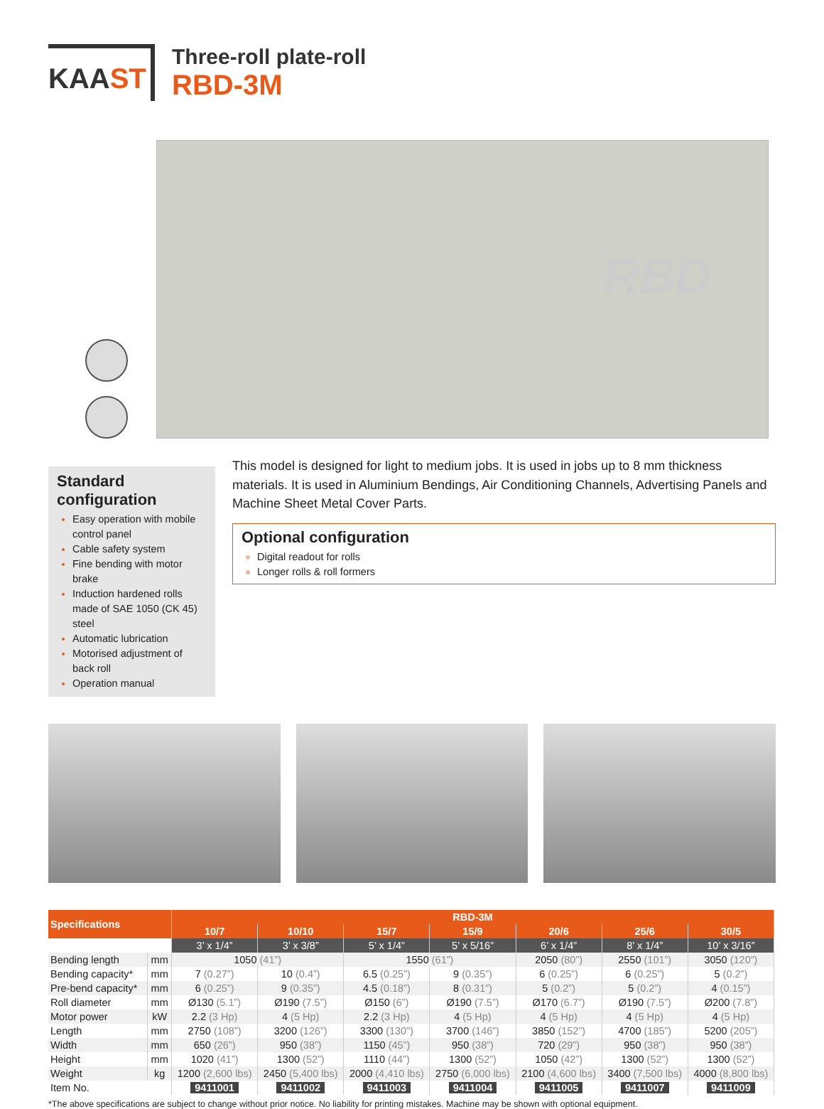KAAST
Three-roll plate-roll
RBD-3M
RBD
Standard configuration
Easy operation with mobile control panel
Cable safety system
Fine bending with motor brake
Induction hardened rolls made of SAE 1050 (CK 45) steel
Automatic lubrication
Motorised adjustment of back roll
Operation manual
This model is designed for light to medium jobs. It is used in jobs up to 8 mm thickness materials. It is used in Aluminium Bendings, Air Conditioning Channels, Advertising Panels and Machine Sheet Metal Cover Parts.
Optional configuration
Digital readout for rolls
Longer rolls & roll formers
| Specifications | | RBD-3M | | | | | | |
| --- | --- | --- | --- | --- | --- | --- | --- | --- |
| | | 10/7 | 10/10 | 15/7 | 15/9 | 20/6 | 25/6 | 30/5 |
| | | 3’ x 1/4” | 3’ x 3/8” | 5’ x 1/4” | 5’ x 5/16” | 6’ x 1/4” | 8’ x 1/4” | 10’ x 3/16” |
| Bending length | mm | 1050 (41”) | | 1550 (61”) | | 2050 (80”) | 2550 (101”) | 3050 (120”) |
| Bending capacity* | mm | 7 (0.27”) | 10 (0.4”) | 6.5 (0.25”) | 9 (0.35”) | 6 (0.25”) | 6 (0.25”) | 5 (0.2”) |
| Pre-bend capacity* | mm | 6 (0.25”) | 9 (0.35”) | 4.5 (0.18”) | 8 (0.31”) | 5 (0.2”) | 5 (0.2”) | 4 (0.15”) |
| Roll diameter | mm | Ø130 (5.1”) | Ø190 (7.5”) | Ø150 (6”) | Ø190 (7.5”) | Ø170 (6.7”) | Ø190 (7.5”) | Ø200 (7.8”) |
| Motor power | kW | 2.2 (3 Hp) | 4 (5 Hp) | 2.2 (3 Hp) | 4 (5 Hp) | 4 (5 Hp) | 4 (5 Hp) | 4 (5 Hp) |
| Length | mm | 2750 (108”) | 3200 (126”) | 3300 (130”) | 3700 (146”) | 3850 (152”) | 4700 (185”) | 5200 (205”) |
| Width | mm | 650 (26”) | 950 (38”) | 1150 (45”) | 950 (38”) | 720 (29”) | 950 (38”) | 950 (38”) |
| Height | mm | 1020 (41”) | 1300 (52”) | 1110 (44”) | 1300 (52”) | 1050 (42”) | 1300 (52”) | 1300 (52”) |
| Weight | kg | 1200 (2,600 lbs) | 2450 (5,400 lbs) | 2000 (4,410 lbs) | 2750 (6,000 lbs) | 2100 (4,600 lbs) | 3400 (7,500 lbs) | 4000 (8,800 lbs) |
| Item No. | | 9411001 | 9411002 | 9411003 | 9411004 | 9411005 | 9411007 | 9411009 |
*The above specifications are subject to change without prior notice. No liability for printing mistakes. Machine may be shown with optional equipment.